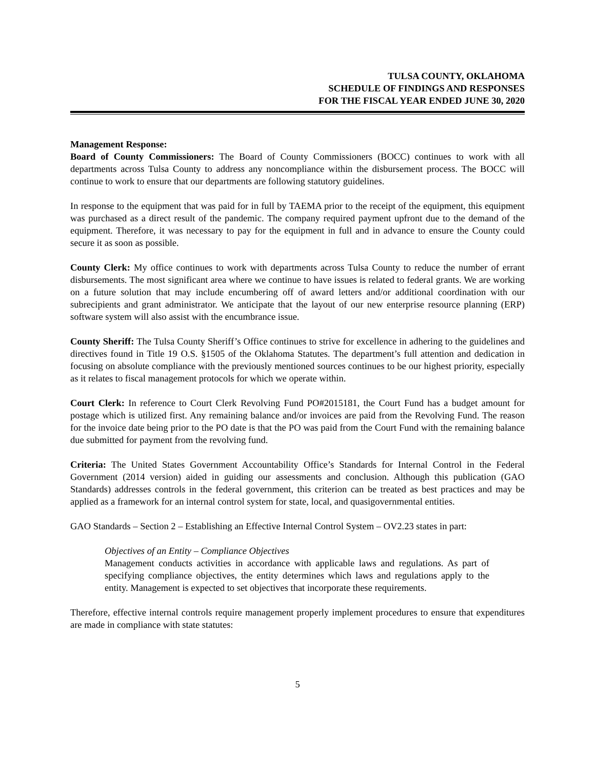TULSA COUNTY, OKLAHOMA
SCHEDULE OF FINDINGS AND RESPONSES
FOR THE FISCAL YEAR ENDED JUNE 30, 2020
Management Response:
Board of County Commissioners: The Board of County Commissioners (BOCC) continues to work with all departments across Tulsa County to address any noncompliance within the disbursement process. The BOCC will continue to work to ensure that our departments are following statutory guidelines.
In response to the equipment that was paid for in full by TAEMA prior to the receipt of the equipment, this equipment was purchased as a direct result of the pandemic. The company required payment upfront due to the demand of the equipment. Therefore, it was necessary to pay for the equipment in full and in advance to ensure the County could secure it as soon as possible.
County Clerk: My office continues to work with departments across Tulsa County to reduce the number of errant disbursements. The most significant area where we continue to have issues is related to federal grants. We are working on a future solution that may include encumbering off of award letters and/or additional coordination with our subrecipients and grant administrator. We anticipate that the layout of our new enterprise resource planning (ERP) software system will also assist with the encumbrance issue.
County Sheriff: The Tulsa County Sheriff’s Office continues to strive for excellence in adhering to the guidelines and directives found in Title 19 O.S. §1505 of the Oklahoma Statutes. The department’s full attention and dedication in focusing on absolute compliance with the previously mentioned sources continues to be our highest priority, especially as it relates to fiscal management protocols for which we operate within.
Court Clerk: In reference to Court Clerk Revolving Fund PO#2015181, the Court Fund has a budget amount for postage which is utilized first. Any remaining balance and/or invoices are paid from the Revolving Fund. The reason for the invoice date being prior to the PO date is that the PO was paid from the Court Fund with the remaining balance due submitted for payment from the revolving fund.
Criteria: The United States Government Accountability Office’s Standards for Internal Control in the Federal Government (2014 version) aided in guiding our assessments and conclusion. Although this publication (GAO Standards) addresses controls in the federal government, this criterion can be treated as best practices and may be applied as a framework for an internal control system for state, local, and quasigovernmental entities.
GAO Standards – Section 2 – Establishing an Effective Internal Control System – OV2.23 states in part:
Objectives of an Entity – Compliance Objectives
Management conducts activities in accordance with applicable laws and regulations. As part of specifying compliance objectives, the entity determines which laws and regulations apply to the entity. Management is expected to set objectives that incorporate these requirements.
Therefore, effective internal controls require management properly implement procedures to ensure that expenditures are made in compliance with state statutes:
5